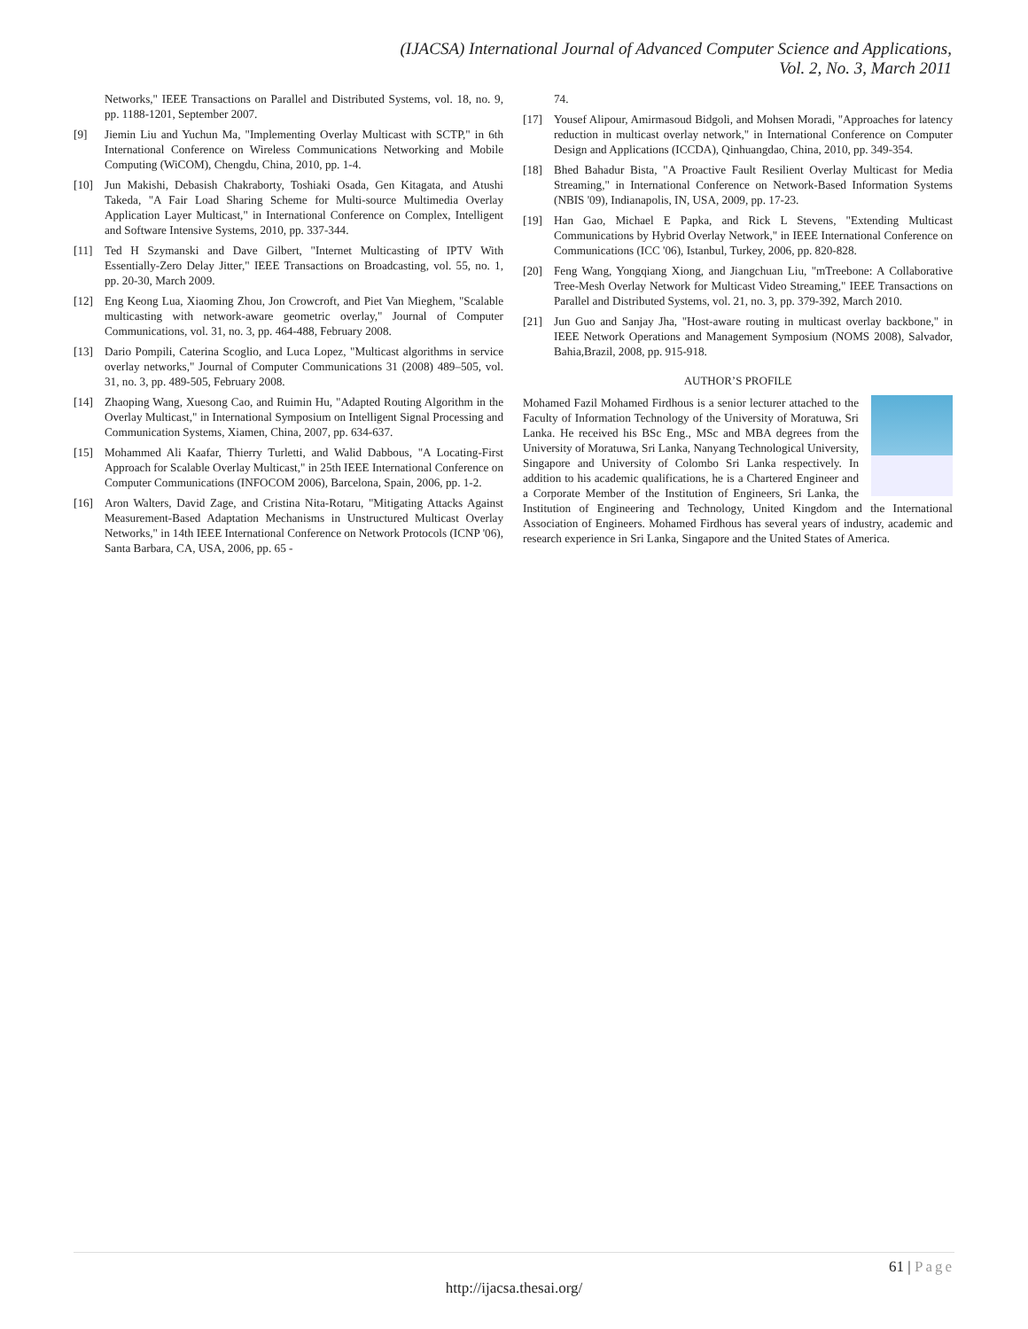(IJACSA) International Journal of Advanced Computer Science and Applications,
Vol. 2, No. 3, March 2011
Networks," IEEE Transactions on Parallel and Distributed Systems, vol. 18, no. 9, pp. 1188-1201, September 2007.
[9] Jiemin Liu and Yuchun Ma, "Implementing Overlay Multicast with SCTP," in 6th International Conference on Wireless Communications Networking and Mobile Computing (WiCOM), Chengdu, China, 2010, pp. 1-4.
[10] Jun Makishi, Debasish Chakraborty, Toshiaki Osada, Gen Kitagata, and Atushi Takeda, "A Fair Load Sharing Scheme for Multi-source Multimedia Overlay Application Layer Multicast," in International Conference on Complex, Intelligent and Software Intensive Systems, 2010, pp. 337-344.
[11] Ted H Szymanski and Dave Gilbert, "Internet Multicasting of IPTV With Essentially-Zero Delay Jitter," IEEE Transactions on Broadcasting, vol. 55, no. 1, pp. 20-30, March 2009.
[12] Eng Keong Lua, Xiaoming Zhou, Jon Crowcroft, and Piet Van Mieghem, "Scalable multicasting with network-aware geometric overlay," Journal of Computer Communications, vol. 31, no. 3, pp. 464-488, February 2008.
[13] Dario Pompili, Caterina Scoglio, and Luca Lopez, "Multicast algorithms in service overlay networks," Journal of Computer Communications 31 (2008) 489–505, vol. 31, no. 3, pp. 489-505, February 2008.
[14] Zhaoping Wang, Xuesong Cao, and Ruimin Hu, "Adapted Routing Algorithm in the Overlay Multicast," in International Symposium on Intelligent Signal Processing and Communication Systems, Xiamen, China, 2007, pp. 634-637.
[15] Mohammed Ali Kaafar, Thierry Turletti, and Walid Dabbous, "A Locating-First Approach for Scalable Overlay Multicast," in 25th IEEE International Conference on Computer Communications (INFOCOM 2006), Barcelona, Spain, 2006, pp. 1-2.
[16] Aron Walters, David Zage, and Cristina Nita-Rotaru, "Mitigating Attacks Against Measurement-Based Adaptation Mechanisms in Unstructured Multicast Overlay Networks," in 14th IEEE International Conference on Network Protocols (ICNP '06), Santa Barbara, CA, USA, 2006, pp. 65 -
74.
[17] Yousef Alipour, Amirmasoud Bidgoli, and Mohsen Moradi, "Approaches for latency reduction in multicast overlay network," in International Conference on Computer Design and Applications (ICCDA), Qinhuangdao, China, 2010, pp. 349-354.
[18] Bhed Bahadur Bista, "A Proactive Fault Resilient Overlay Multicast for Media Streaming," in International Conference on Network-Based Information Systems (NBIS '09), Indianapolis, IN, USA, 2009, pp. 17-23.
[19] Han Gao, Michael E Papka, and Rick L Stevens, "Extending Multicast Communications by Hybrid Overlay Network," in IEEE International Conference on Communications (ICC '06), Istanbul, Turkey, 2006, pp. 820-828.
[20] Feng Wang, Yongqiang Xiong, and Jiangchuan Liu, "mTreebone: A Collaborative Tree-Mesh Overlay Network for Multicast Video Streaming," IEEE Transactions on Parallel and Distributed Systems, vol. 21, no. 3, pp. 379-392, March 2010.
[21] Jun Guo and Sanjay Jha, "Host-aware routing in multicast overlay backbone," in IEEE Network Operations and Management Symposium (NOMS 2008), Salvador, Bahia,Brazil, 2008, pp. 915-918.
AUTHOR’S PROFILE
Mohamed Fazil Mohamed Firdhous is a senior lecturer attached to the Faculty of Information Technology of the University of Moratuwa, Sri Lanka. He received his BSc Eng., MSc and MBA degrees from the University of Moratuwa, Sri Lanka, Nanyang Technological University, Singapore and University of Colombo Sri Lanka respectively. In addition to his academic qualifications, he is a Chartered Engineer and a Corporate Member of the Institution of Engineers, Sri Lanka, the Institution of Engineering and Technology, United Kingdom and the International Association of Engineers. Mohamed Firdhous has several years of industry, academic and research experience in Sri Lanka, Singapore and the United States of America.
61 | Page
http://ijacsa.thesai.org/